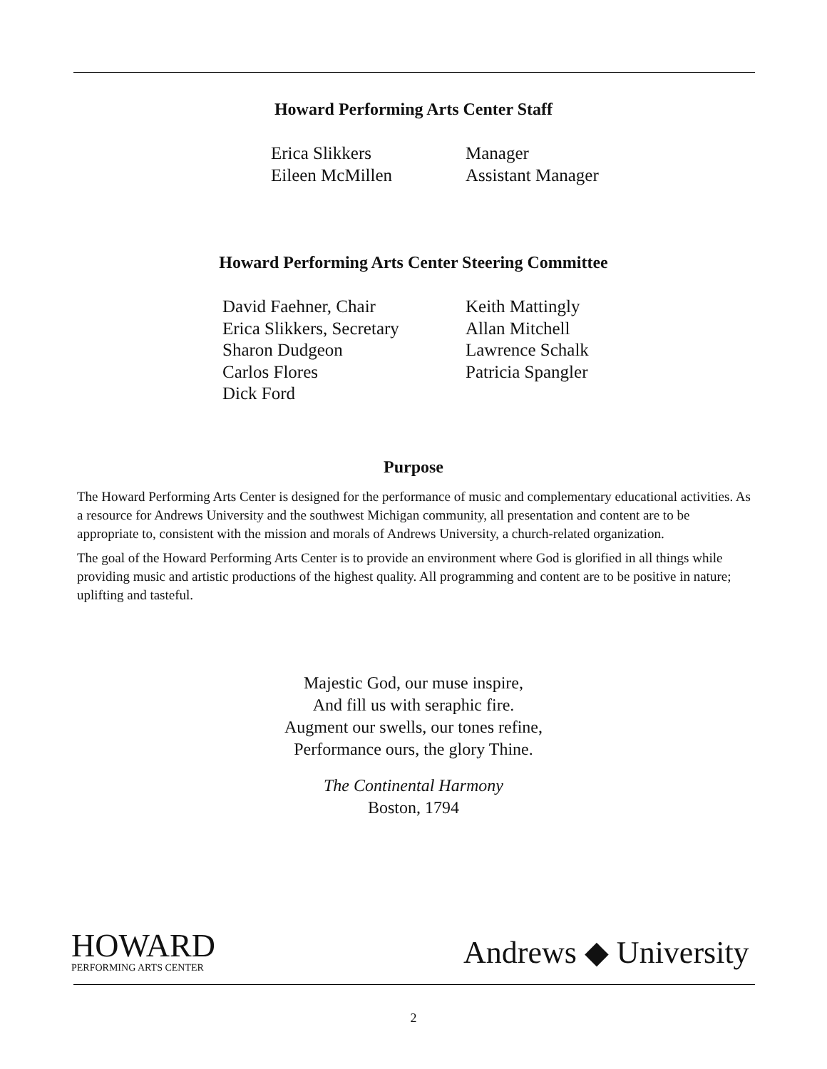Howard Performing Arts Center Staff
Erica Slikkers
Eileen McMillen
Manager
Assistant Manager
Howard Performing Arts Center Steering Committee
David Faehner, Chair
Erica Slikkers, Secretary
Sharon Dudgeon
Carlos Flores
Dick Ford
Keith Mattingly
Allan Mitchell
Lawrence Schalk
Patricia Spangler
Purpose
The Howard Performing Arts Center is designed for the performance of music and complementary educational activities. As a resource for Andrews University and the southwest Michigan community, all presentation and content are to be appropriate to, consistent with the mission and morals of Andrews University, a church-related organization.
The goal of the Howard Performing Arts Center is to provide an environment where God is glorified in all things while providing music and artistic productions of the highest quality. All programming and content are to be positive in nature; uplifting and tasteful.
Majestic God, our muse inspire,
And fill us with seraphic fire.
Augment our swells, our tones refine,
Performance ours, the glory Thine.
The Continental Harmony
Boston, 1794
HOWARD
PERFORMING ARTS CENTER
Andrews ◆ University
2